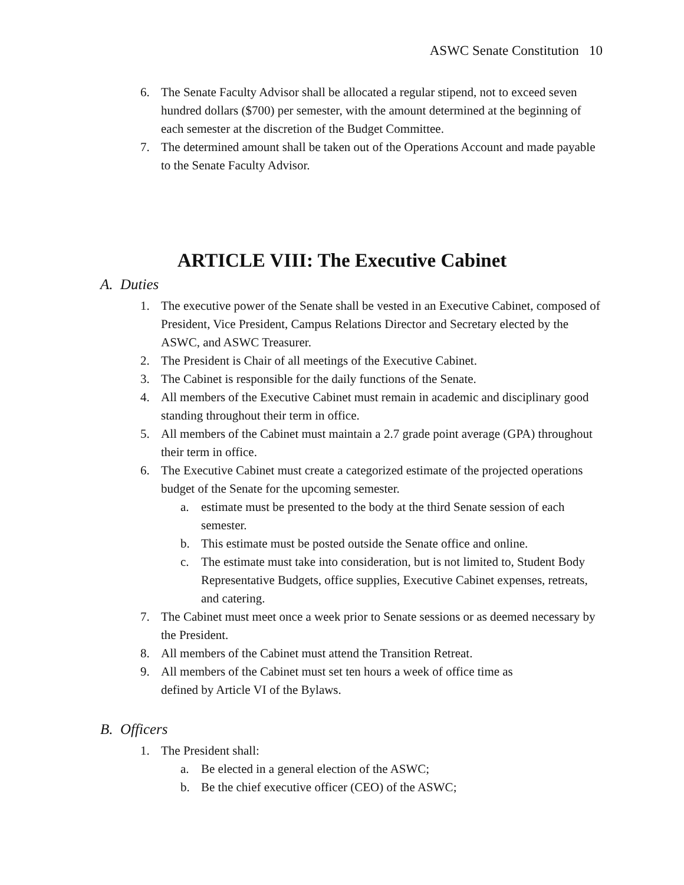ASWC Senate Constitution 10
6. The Senate Faculty Advisor shall be allocated a regular stipend, not to exceed seven hundred dollars ($700) per semester, with the amount determined at the beginning of each semester at the discretion of the Budget Committee.
7. The determined amount shall be taken out of the Operations Account and made payable to the Senate Faculty Advisor.
ARTICLE VIII: The Executive Cabinet
A. Duties
1. The executive power of the Senate shall be vested in an Executive Cabinet, composed of President, Vice President, Campus Relations Director and Secretary elected by the ASWC, and ASWC Treasurer.
2. The President is Chair of all meetings of the Executive Cabinet.
3. The Cabinet is responsible for the daily functions of the Senate.
4. All members of the Executive Cabinet must remain in academic and disciplinary good standing throughout their term in office.
5. All members of the Cabinet must maintain a 2.7 grade point average (GPA) throughout their term in office.
6. The Executive Cabinet must create a categorized estimate of the projected operations budget of the Senate for the upcoming semester.
a. estimate must be presented to the body at the third Senate session of each semester.
b. This estimate must be posted outside the Senate office and online.
c. The estimate must take into consideration, but is not limited to, Student Body Representative Budgets, office supplies, Executive Cabinet expenses, retreats, and catering.
7. The Cabinet must meet once a week prior to Senate sessions or as deemed necessary by the President.
8. All members of the Cabinet must attend the Transition Retreat.
9. All members of the Cabinet must set ten hours a week of office time as
defined by Article VI of the Bylaws.
B. Officers
1. The President shall:
a. Be elected in a general election of the ASWC;
b. Be the chief executive officer (CEO) of the ASWC;